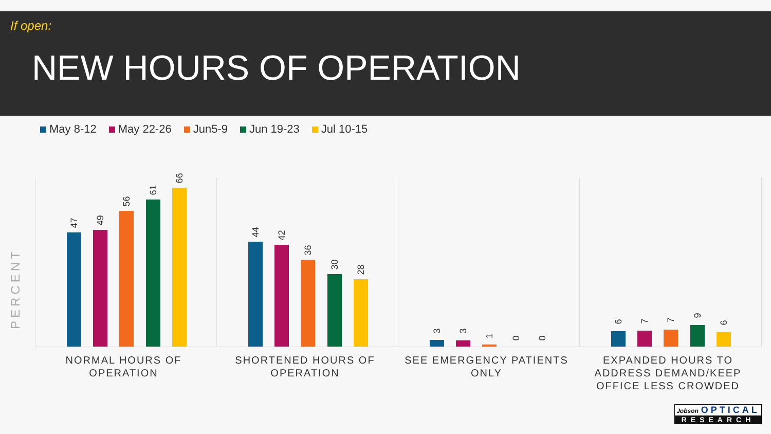If open:
NEW HOURS OF OPERATION
May 8-12 May 22-26 Jun5-9 Jun 19-23 Jul 10-15
PERCENT
47 49
56
61
66
44 42
36
30 28
3 3 1 0 0
6 7 7 9
6
NORMAL HOURS OF OPERATION
SHORTENED HOURS OF OPERATION
SEE EMERGENCY PATIENTS ONLY
EXPANDED HOURS TO ADDRESS DEMAND/KEEP OFFICE LESS CROWDED
Jobson OPTICAL
RESEARCH